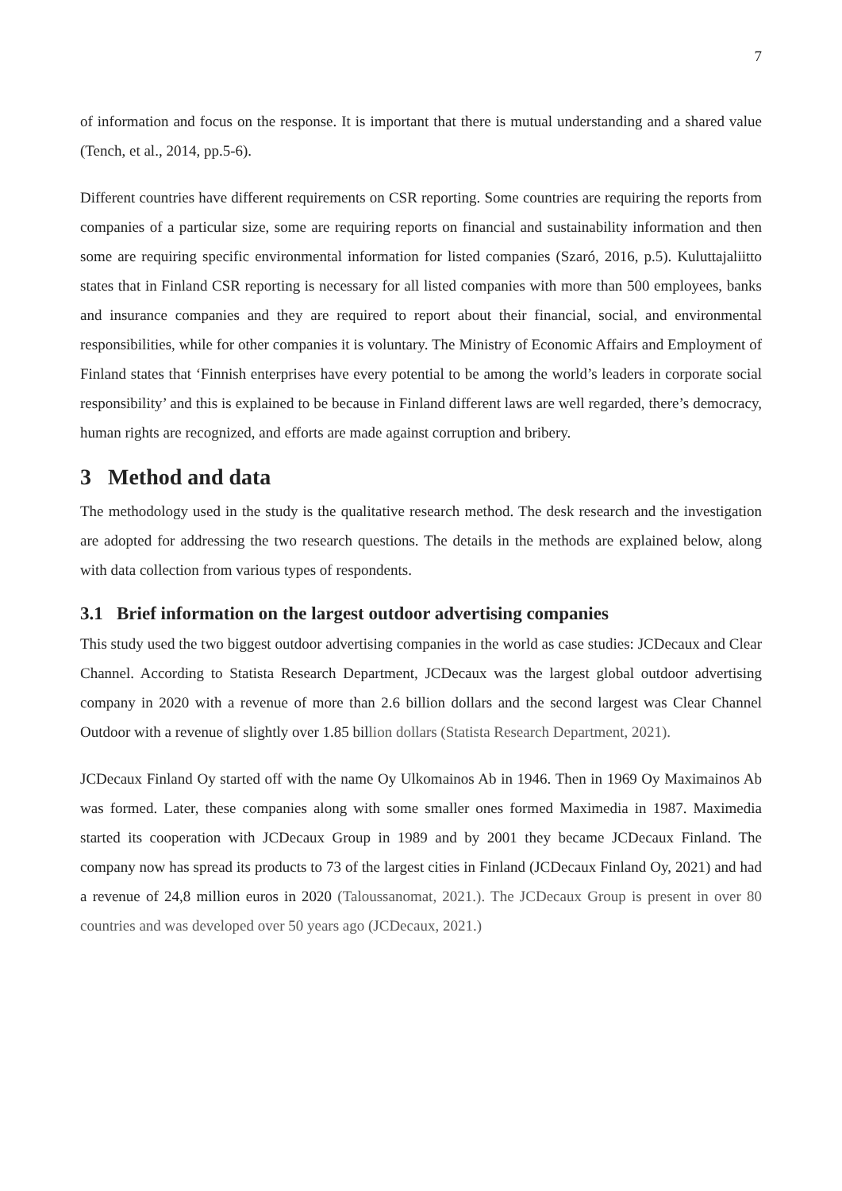7
of information and focus on the response. It is important that there is mutual understanding and a shared value (Tench, et al., 2014, pp.5-6).
Different countries have different requirements on CSR reporting. Some countries are requiring the reports from companies of a particular size, some are requiring reports on financial and sustainability information and then some are requiring specific environmental information for listed companies (Szaró, 2016, p.5). Kuluttajaliitto states that in Finland CSR reporting is necessary for all listed companies with more than 500 employees, banks and insurance companies and they are required to report about their financial, social, and environmental responsibilities, while for other companies it is voluntary. The Ministry of Economic Affairs and Employment of Finland states that ‘Finnish enterprises have every potential to be among the world’s leaders in corporate social responsibility’ and this is explained to be because in Finland different laws are well regarded, there’s democracy, human rights are recognized, and efforts are made against corruption and bribery.
3 Method and data
The methodology used in the study is the qualitative research method. The desk research and the investigation are adopted for addressing the two research questions. The details in the methods are explained below, along with data collection from various types of respondents.
3.1 Brief information on the largest outdoor advertising companies
This study used the two biggest outdoor advertising companies in the world as case studies: JCDecaux and Clear Channel. According to Statista Research Department, JCDecaux was the largest global outdoor advertising company in 2020 with a revenue of more than 2.6 billion dollars and the second largest was Clear Channel Outdoor with a revenue of slightly over 1.85 billion dollars (Statista Research Department, 2021).
JCDecaux Finland Oy started off with the name Oy Ulkomainos Ab in 1946. Then in 1969 Oy Maximainos Ab was formed. Later, these companies along with some smaller ones formed Maximedia in 1987. Maximedia started its cooperation with JCDecaux Group in 1989 and by 2001 they became JCDecaux Finland. The company now has spread its products to 73 of the largest cities in Finland (JCDecaux Finland Oy, 2021) and had a revenue of 24,8 million euros in 2020 (Taloussanomat, 2021.). The JCDecaux Group is present in over 80 countries and was developed over 50 years ago (JCDecaux, 2021.)